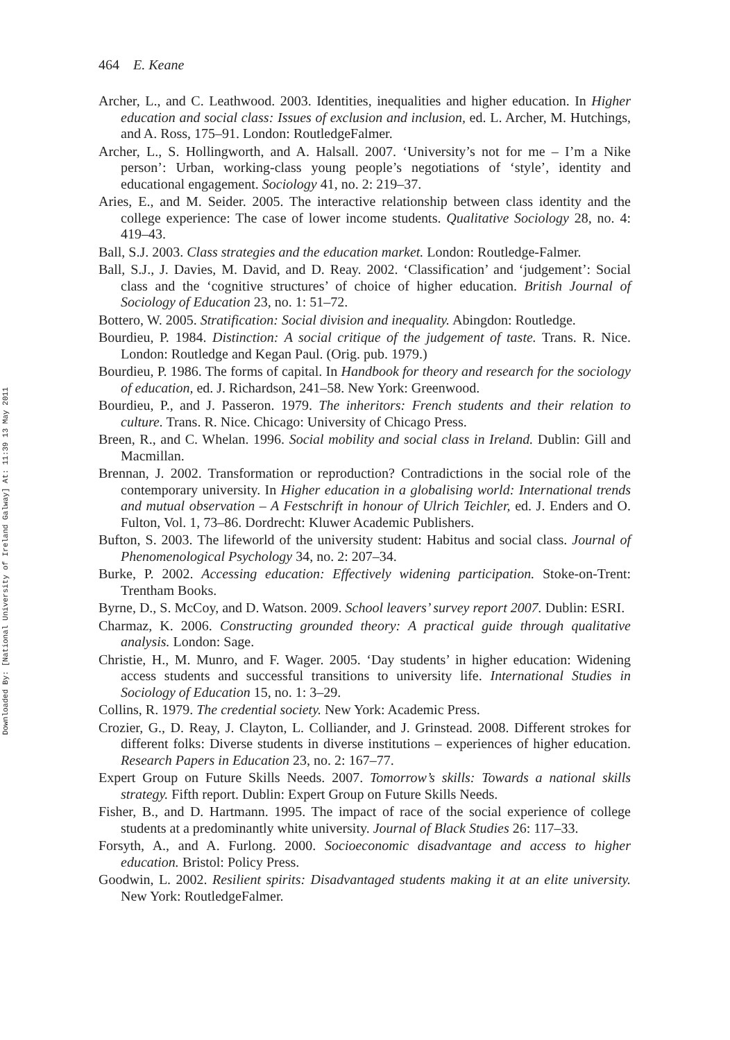464 E. Keane
Downloaded By: [National University of Ireland Galway] At: 11:39 13 May 2011
Archer, L., and C. Leathwood. 2003. Identities, inequalities and higher education. In Higher education and social class: Issues of exclusion and inclusion, ed. L. Archer, M. Hutchings, and A. Ross, 175–91. London: RoutledgeFalmer.
Archer, L., S. Hollingworth, and A. Halsall. 2007. ‘University’s not for me – I’m a Nike person’: Urban, working-class young people’s negotiations of ‘style’, identity and educational engagement. Sociology 41, no. 2: 219–37.
Aries, E., and M. Seider. 2005. The interactive relationship between class identity and the college experience: The case of lower income students. Qualitative Sociology 28, no. 4: 419–43.
Ball, S.J. 2003. Class strategies and the education market. London: Routledge-Falmer.
Ball, S.J., J. Davies, M. David, and D. Reay. 2002. ‘Classification’ and ‘judgement’: Social class and the ‘cognitive structures’ of choice of higher education. British Journal of Sociology of Education 23, no. 1: 51–72.
Bottero, W. 2005. Stratification: Social division and inequality. Abingdon: Routledge.
Bourdieu, P. 1984. Distinction: A social critique of the judgement of taste. Trans. R. Nice. London: Routledge and Kegan Paul. (Orig. pub. 1979.)
Bourdieu, P. 1986. The forms of capital. In Handbook for theory and research for the sociology of education, ed. J. Richardson, 241–58. New York: Greenwood.
Bourdieu, P., and J. Passeron. 1979. The inheritors: French students and their relation to culture. Trans. R. Nice. Chicago: University of Chicago Press.
Breen, R., and C. Whelan. 1996. Social mobility and social class in Ireland. Dublin: Gill and Macmillan.
Brennan, J. 2002. Transformation or reproduction? Contradictions in the social role of the contemporary university. In Higher education in a globalising world: International trends and mutual observation – A Festschrift in honour of Ulrich Teichler, ed. J. Enders and O. Fulton, Vol. 1, 73–86. Dordrecht: Kluwer Academic Publishers.
Bufton, S. 2003. The lifeworld of the university student: Habitus and social class. Journal of Phenomenological Psychology 34, no. 2: 207–34.
Burke, P. 2002. Accessing education: Effectively widening participation. Stoke-on-Trent: Trentham Books.
Byrne, D., S. McCoy, and D. Watson. 2009. School leavers’ survey report 2007. Dublin: ESRI.
Charmaz, K. 2006. Constructing grounded theory: A practical guide through qualitative analysis. London: Sage.
Christie, H., M. Munro, and F. Wager. 2005. ‘Day students’ in higher education: Widening access students and successful transitions to university life. International Studies in Sociology of Education 15, no. 1: 3–29.
Collins, R. 1979. The credential society. New York: Academic Press.
Crozier, G., D. Reay, J. Clayton, L. Colliander, and J. Grinstead. 2008. Different strokes for different folks: Diverse students in diverse institutions – experiences of higher education. Research Papers in Education 23, no. 2: 167–77.
Expert Group on Future Skills Needs. 2007. Tomorrow’s skills: Towards a national skills strategy. Fifth report. Dublin: Expert Group on Future Skills Needs.
Fisher, B., and D. Hartmann. 1995. The impact of race of the social experience of college students at a predominantly white university. Journal of Black Studies 26: 117–33.
Forsyth, A., and A. Furlong. 2000. Socioeconomic disadvantage and access to higher education. Bristol: Policy Press.
Goodwin, L. 2002. Resilient spirits: Disadvantaged students making it at an elite university. New York: RoutledgeFalmer.